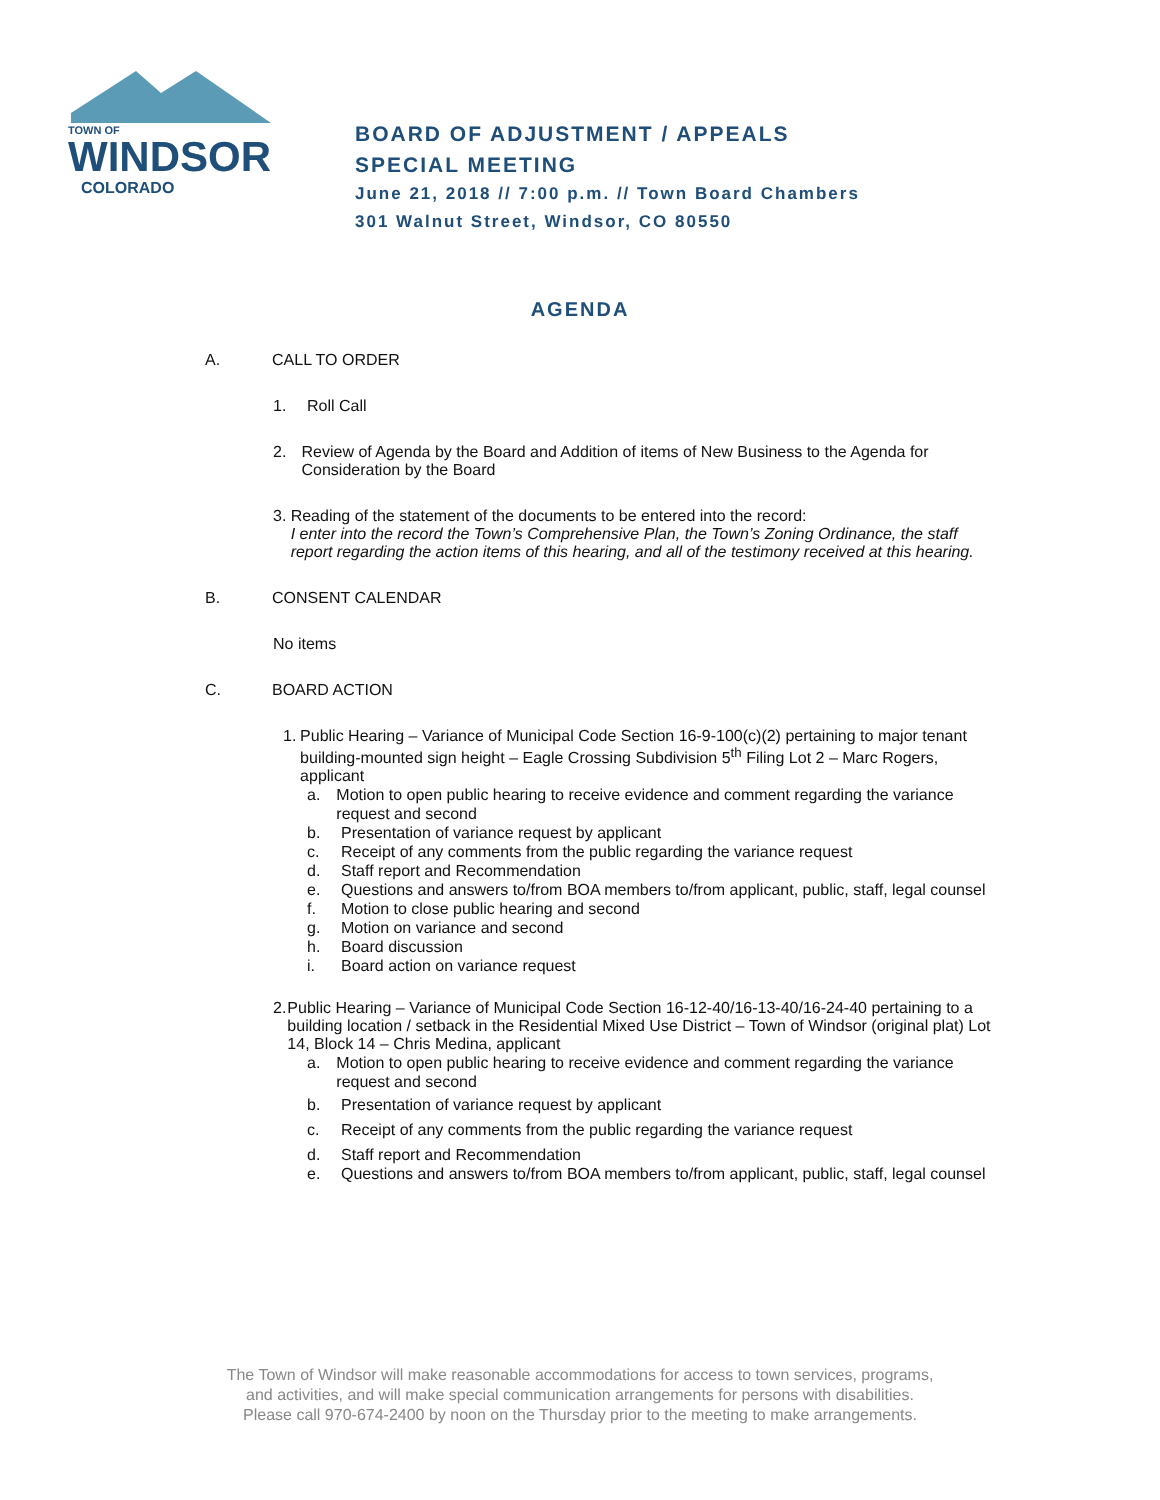TOWN OF
WINDSOR
COLORADO
BOARD OF ADJUSTMENT / APPEALS
SPECIAL MEETING
June 21, 2018 // 7:00 p.m. // Town Board Chambers
301 Walnut Street, Windsor, CO 80550
AGENDA
A. CALL TO ORDER
1. Roll Call
2. Review of Agenda by the Board and Addition of items of New Business to the Agenda for Consideration by the Board
3. Reading of the statement of the documents to be entered into the record:
I enter into the record the Town’s Comprehensive Plan, the Town’s Zoning Ordinance, the staff report regarding the action items of this hearing, and all of the testimony received at this hearing.
B. CONSENT CALENDAR
No items
C. BOARD ACTION
1. Public Hearing – Variance of Municipal Code Section 16-9-100(c)(2) pertaining to major tenant building-mounted sign height – Eagle Crossing Subdivision 5<sup>th</sup> Filing Lot 2 – Marc Rogers, applicant
a. Motion to open public hearing to receive evidence and comment regarding the variance request and second
b. Presentation of variance request by applicant
c. Receipt of any comments from the public regarding the variance request
d. Staff report and Recommendation
e. Questions and answers to/from BOA members to/from applicant, public, staff, legal counsel
f. Motion to close public hearing and second
g. Motion on variance and second
h. Board discussion
i. Board action on variance request
2. Public Hearing – Variance of Municipal Code Section 16-12-40/16-13-40/16-24-40 pertaining to a building location / setback in the Residential Mixed Use District – Town of Windsor (original plat) Lot 14, Block 14 – Chris Medina, applicant
a. Motion to open public hearing to receive evidence and comment regarding the variance request and second
b. Presentation of variance request by applicant
c. Receipt of any comments from the public regarding the variance request
d. Staff report and Recommendation
e. Questions and answers to/from BOA members to/from applicant, public, staff, legal counsel
The Town of Windsor will make reasonable accommodations for access to town services, programs,
and activities, and will make special communication arrangements for persons with disabilities.
Please call 970-674-2400 by noon on the Thursday prior to the meeting to make arrangements.